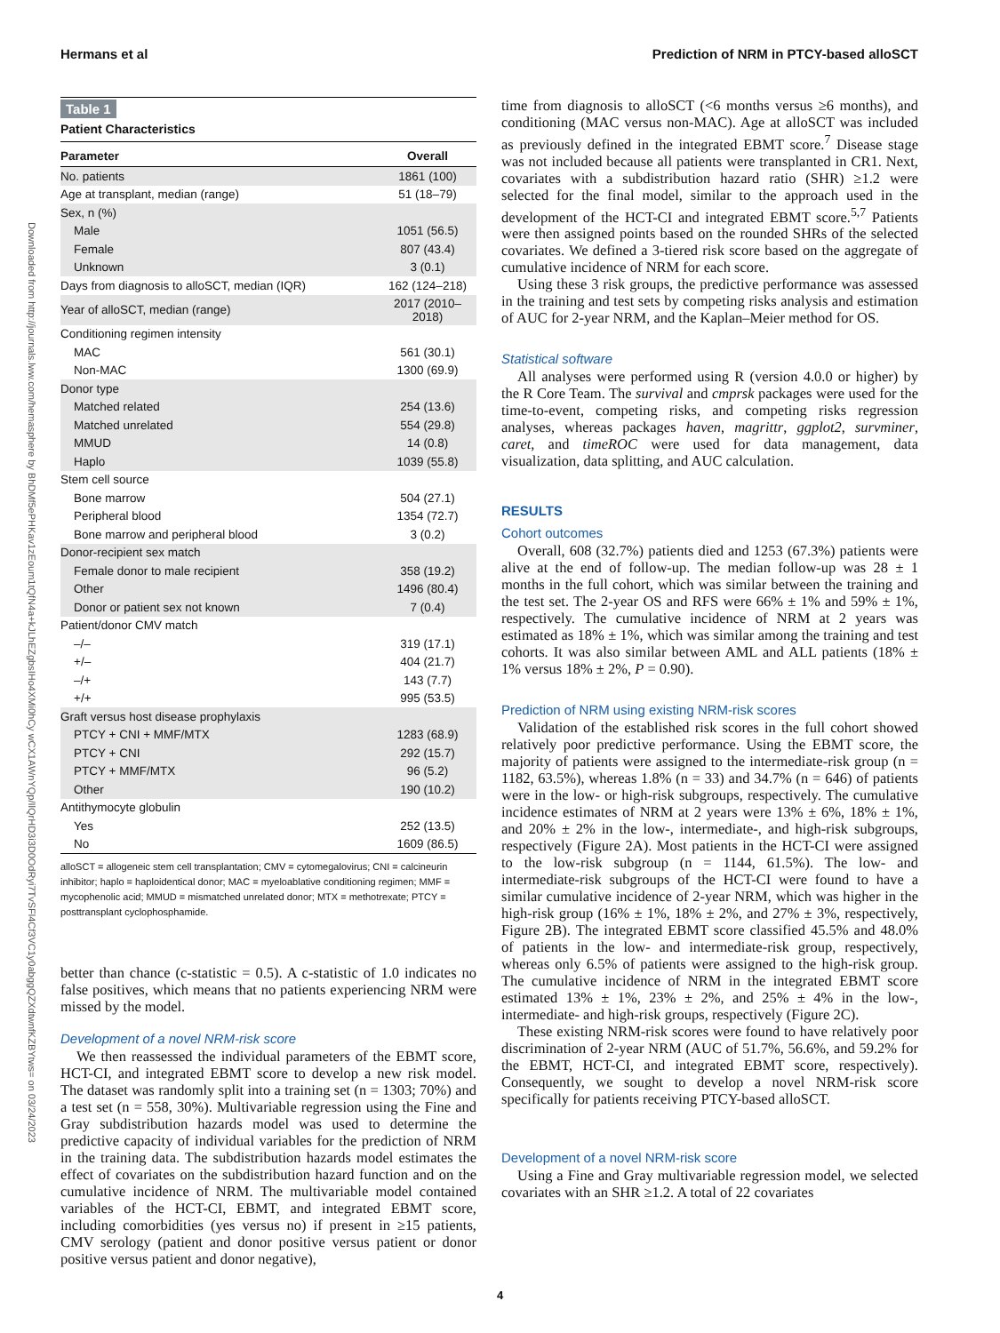Hermans et al Prediction of NRM in PTCY-based alloSCT
Downloaded from http://journals.lww.com/hemasphere by BhDMf5ePHKav1zEoum1tQfN4a+kJLhEZgbsIHo4XMi0hCy wCX1AWnYQp/IlQrHD3i3D0OdRyi7TvSFl4Cf3VC1y0abggQZXdtwnfKZBYtws= on 03/24/2023
Table 1
Patient Characteristics
| Parameter | Overall |
| --- | --- |
| No. patients | 1861 (100) |
| Age at transplant, median (range) | 51 (18–79) |
| Sex, n (%) | |
| Male | 1051 (56.5) |
| Female | 807 (43.4) |
| Unknown | 3 (0.1) |
| Days from diagnosis to alloSCT, median (IQR) | 162 (124–218) |
| Year of alloSCT, median (range) | 2017 (2010–2018) |
| Conditioning regimen intensity | |
| MAC | 561 (30.1) |
| Non-MAC | 1300 (69.9) |
| Donor type | |
| Matched related | 254 (13.6) |
| Matched unrelated | 554 (29.8) |
| MMUD | 14 (0.8) |
| Haplo | 1039 (55.8) |
| Stem cell source | |
| Bone marrow | 504 (27.1) |
| Peripheral blood | 1354 (72.7) |
| Bone marrow and peripheral blood | 3 (0.2) |
| Donor-recipient sex match | |
| Female donor to male recipient | 358 (19.2) |
| Other | 1496 (80.4) |
| Donor or patient sex not known | 7 (0.4) |
| Patient/donor CMV match | |
| –/– | 319 (17.1) |
| +/– | 404 (21.7) |
| –/+ | 143 (7.7) |
| +/+ | 995 (53.5) |
| Graft versus host disease prophylaxis | |
| PTCY + CNI + MMF/MTX | 1283 (68.9) |
| PTCY + CNI | 292 (15.7) |
| PTCY + MMF/MTX | 96 (5.2) |
| Other | 190 (10.2) |
| Antithymocyte globulin | |
| Yes | 252 (13.5) |
| No | 1609 (86.5) |
alloSCT = allogeneic stem cell transplantation; CMV = cytomegalovirus; CNI = calcineurin inhibitor; haplo = haploidentical donor; MAC = myeloablative conditioning regimen; MMF = mycophenolic acid; MMUD = mismatched unrelated donor; MTX = methotrexate; PTCY = posttransplant cyclophosphamide.
better than chance (c-statistic = 0.5). A c-statistic of 1.0 indicates no false positives, which means that no patients experiencing NRM were missed by the model.
Development of a novel NRM-risk score
We then reassessed the individual parameters of the EBMT score, HCT-CI, and integrated EBMT score to develop a new risk model. The dataset was randomly split into a training set (n = 1303; 70%) and a test set (n = 558, 30%). Multivariable regression using the Fine and Gray subdistribution hazards model was used to determine the predictive capacity of individual variables for the prediction of NRM in the training data. The subdistribution hazards model estimates the effect of covariates on the subdistribution hazard function and on the cumulative incidence of NRM. The multivariable model contained variables of the HCT-CI, EBMT, and integrated EBMT score, including comorbidities (yes versus no) if present in ≥15 patients, CMV serology (patient and donor positive versus patient or donor positive versus patient and donor negative),
time from diagnosis to alloSCT (<6 months versus ≥6 months), and conditioning (MAC versus non-MAC). Age at alloSCT was included as previously defined in the integrated EBMT score.<sup>7</sup> Disease stage was not included because all patients were transplanted in CR1. Next, covariates with a subdistribution hazard ratio (SHR) ≥1.2 were selected for the final model, similar to the approach used in the development of the HCT-CI and integrated EBMT score.<sup>5,7</sup> Patients were then assigned points based on the rounded SHRs of the selected covariates. We defined a 3-tiered risk score based on the aggregate of cumulative incidence of NRM for each score.
Using these 3 risk groups, the predictive performance was assessed in the training and test sets by competing risks analysis and estimation of AUC for 2-year NRM, and the Kaplan–Meier method for OS.
Statistical software
All analyses were performed using R (version 4.0.0 or higher) by the R Core Team. The survival and cmprsk packages were used for the time-to-event, competing risks, and competing risks regression analyses, whereas packages haven, magrittr, ggplot2, survminer, caret, and timeROC were used for data management, data visualization, data splitting, and AUC calculation.
RESULTS
Cohort outcomes
Overall, 608 (32.7%) patients died and 1253 (67.3%) patients were alive at the end of follow-up. The median follow-up was 28 ± 1 months in the full cohort, which was similar between the training and the test set. The 2-year OS and RFS were 66% ± 1% and 59% ± 1%, respectively. The cumulative incidence of NRM at 2 years was estimated as 18% ± 1%, which was similar among the training and test cohorts. It was also similar between AML and ALL patients (18% ± 1% versus 18% ± 2%, P = 0.90).
Prediction of NRM using existing NRM-risk scores
Validation of the established risk scores in the full cohort showed relatively poor predictive performance. Using the EBMT score, the majority of patients were assigned to the intermediate-risk group (n = 1182, 63.5%), whereas 1.8% (n = 33) and 34.7% (n = 646) of patients were in the low- or high-risk subgroups, respectively. The cumulative incidence estimates of NRM at 2 years were 13% ± 6%, 18% ± 1%, and 20% ± 2% in the low-, intermediate-, and high-risk subgroups, respectively (Figure 2A). Most patients in the HCT-CI were assigned to the low-risk subgroup (n = 1144, 61.5%). The low- and intermediate-risk subgroups of the HCT-CI were found to have a similar cumulative incidence of 2-year NRM, which was higher in the high-risk group (16% ± 1%, 18% ± 2%, and 27% ± 3%, respectively, Figure 2B). The integrated EBMT score classified 45.5% and 48.0% of patients in the low- and intermediate-risk group, respectively, whereas only 6.5% of patients were assigned to the high-risk group. The cumulative incidence of NRM in the integrated EBMT score estimated 13% ± 1%, 23% ± 2%, and 25% ± 4% in the low-, intermediate- and high-risk groups, respectively (Figure 2C).
These existing NRM-risk scores were found to have relatively poor discrimination of 2-year NRM (AUC of 51.7%, 56.6%, and 59.2% for the EBMT, HCT-CI, and integrated EBMT score, respectively). Consequently, we sought to develop a novel NRM-risk score specifically for patients receiving PTCY-based alloSCT.
Development of a novel NRM-risk score
Using a Fine and Gray multivariable regression model, we selected covariates with an SHR ≥1.2. A total of 22 covariates
4